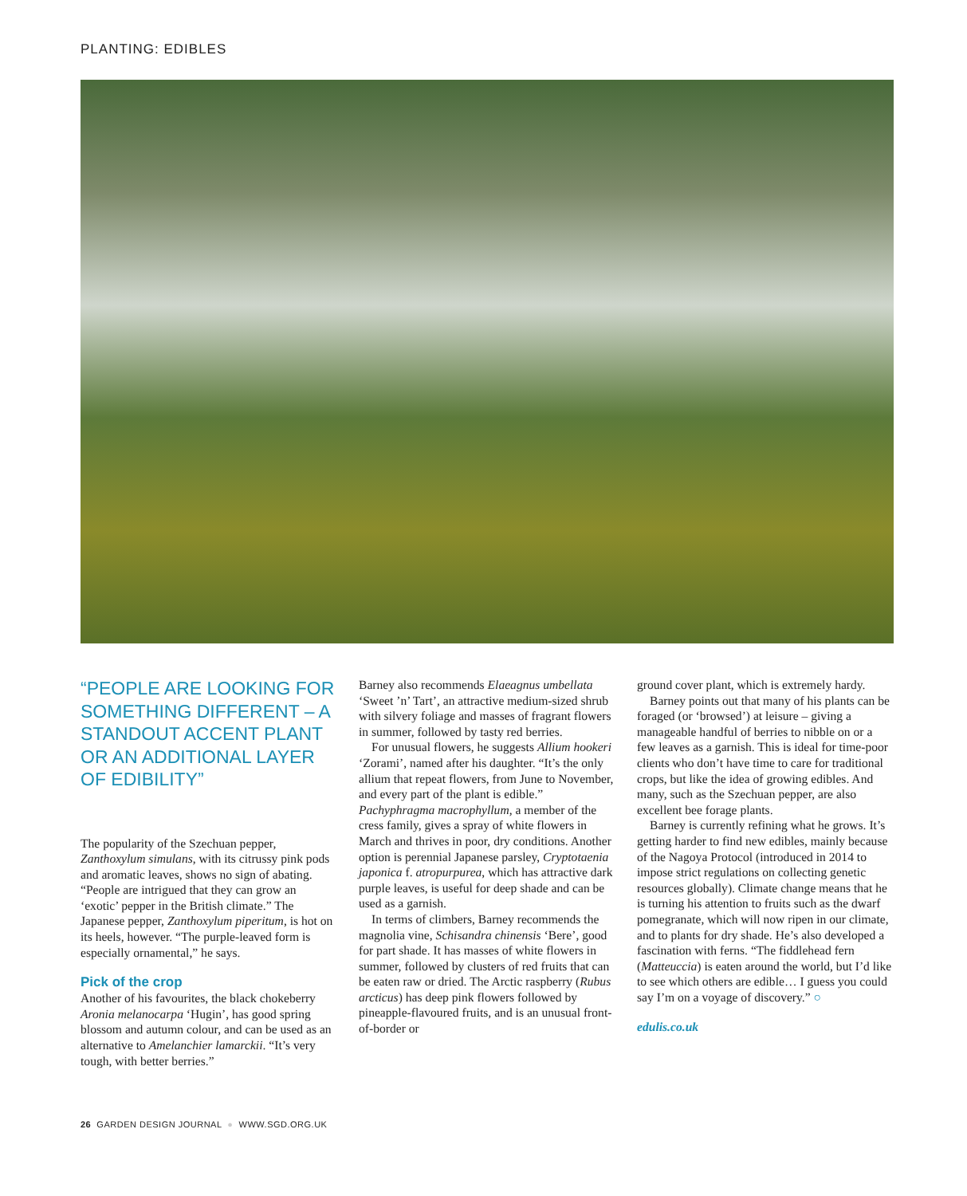PLANTING: EDIBLES
“PEOPLE ARE LOOKING FOR SOMETHING DIFFERENT – A STANDOUT ACCENT PLANT OR AN ADDITIONAL LAYER OF EDIBILITY”
The popularity of the Szechuan pepper, Zanthoxylum simulans, with its citrussy pink pods and aromatic leaves, shows no sign of abating. “People are intrigued that they can grow an ‘exotic’ pepper in the British climate.” The Japanese pepper, Zanthoxylum piperitum, is hot on its heels, however. “The purple-leaved form is especially ornamental,” he says.
Pick of the crop
Another of his favourites, the black chokeberry Aronia melanocarpa ‘Hugin’, has good spring blossom and autumn colour, and can be used as an alternative to Amelanchier lamarckii. “It’s very tough, with better berries.”
Barney also recommends Elaeagnus umbellata ‘Sweet ’n’ Tart’, an attractive medium-sized shrub with silvery foliage and masses of fragrant flowers in summer, followed by tasty red berries.
For unusual flowers, he suggests Allium hookeri ‘Zorami’, named after his daughter. “It’s the only allium that repeat flowers, from June to November, and every part of the plant is edible.” Pachyphragma macrophyllum, a member of the cress family, gives a spray of white flowers in March and thrives in poor, dry conditions. Another option is perennial Japanese parsley, Cryptotaenia japonica f. atropurpurea, which has attractive dark purple leaves, is useful for deep shade and can be used as a garnish.
In terms of climbers, Barney recommends the magnolia vine, Schisandra chinensis ‘Bere’, good for part shade. It has masses of white flowers in summer, followed by clusters of red fruits that can be eaten raw or dried. The Arctic raspberry (Rubus arcticus) has deep pink flowers followed by pineapple-flavoured fruits, and is an unusual front-of-border or
ground cover plant, which is extremely hardy.
Barney points out that many of his plants can be foraged (or ‘browsed’) at leisure – giving a manageable handful of berries to nibble on or a few leaves as a garnish. This is ideal for time-poor clients who don’t have time to care for traditional crops, but like the idea of growing edibles. And many, such as the Szechuan pepper, are also excellent bee forage plants.
Barney is currently refining what he grows. It’s getting harder to find new edibles, mainly because of the Nagoya Protocol (introduced in 2014 to impose strict regulations on collecting genetic resources globally). Climate change means that he is turning his attention to fruits such as the dwarf pomegranate, which will now ripen in our climate, and to plants for dry shade. He’s also developed a fascination with ferns. “The fiddlehead fern (Matteuccia) is eaten around the world, but I’d like to see which others are edible… I guess you could say I’m on a voyage of discovery.” ○
edulis.co.uk
26 GARDEN DESIGN JOURNAL ● WWW.SGD.ORG.UK